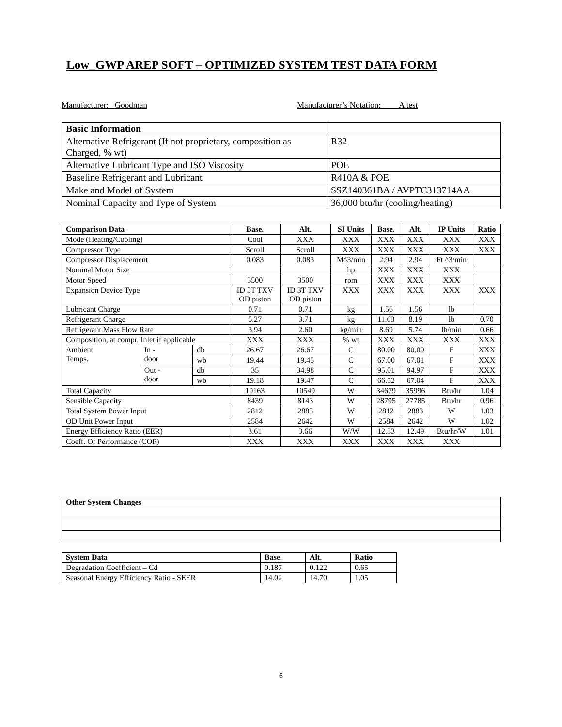Low_GWP AREP SOFT – OPTIMIZED SYSTEM TEST DATA FORM
Manufacturer: Goodman Manufacturer’s Notation: A test
| Basic Information | |
| Alternative Refrigerant (If not proprietary, composition as Charged, % wt) | R32 |
| Alternative Lubricant Type and ISO Viscosity | POE |
| Baseline Refrigerant and Lubricant | R410A & POE |
| Make and Model of System | SSZ140361BA / AVPTC313714AA |
| Nominal Capacity and Type of System | 36,000 btu/hr (cooling/heating) |
| Comparison Data | | | Base. | Alt. | SI Units | Base. | Alt. | IP Units | Ratio |
| --- | --- | --- | --- | --- | --- | --- | --- | --- | --- |
| Mode (Heating/Cooling) | | | Cool | XXX | XXX | XXX | XXX | XXX | XXX |
| Compressor Type | | | Scroll | Scroll | XXX | XXX | XXX | XXX | XXX |
| Compressor Displacement | | | 0.083 | 0.083 | M^3/min | 2.94 | 2.94 | Ft ^3/min | |
| Nominal Motor Size | | | | | hp | XXX | XXX | XXX | |
| Motor Speed | | | 3500 | 3500 | rpm | XXX | XXX | XXX | |
| Expansion Device Type | | | ID 5T TXV OD piston | ID 3T TXV OD piston | XXX | XXX | XXX | XXX | XXX |
| Lubricant Charge | | | 0.71 | 0.71 | kg | 1.56 | 1.56 | lb | |
| Refrigerant Charge | | | 5.27 | 3.71 | kg | 11.63 | 8.19 | lb | 0.70 |
| Refrigerant Mass Flow Rate | | | 3.94 | 2.60 | kg/min | 8.69 | 5.74 | lb/min | 0.66 |
| Composition, at compr. Inlet if applicable | | | XXX | XXX | % wt | XXX | XXX | XXX | XXX |
| Ambient Temps. | In - door | db | 26.67 | 26.67 | C | 80.00 | 80.00 | F | XXX |
| | | wb | 19.44 | 19.45 | C | 67.00 | 67.01 | F | XXX |
| | Out - door | db | 35 | 34.98 | C | 95.01 | 94.97 | F | XXX |
| | | wb | 19.18 | 19.47 | C | 66.52 | 67.04 | F | XXX |
| Total Capacity | | | 10163 | 10549 | W | 34679 | 35996 | Btu/hr | 1.04 |
| Sensible Capacity | | | 8439 | 8143 | W | 28795 | 27785 | Btu/hr | 0.96 |
| Total System Power Input | | | 2812 | 2883 | W | 2812 | 2883 | W | 1.03 |
| OD Unit Power Input | | | 2584 | 2642 | W | 2584 | 2642 | W | 1.02 |
| Energy Efficiency Ratio (EER) | | | 3.61 | 3.66 | W/W | 12.33 | 12.49 | Btu/hr/W | 1.01 |
| Coeff. Of Performance (COP) | | | XXX | XXX | XXX | XXX | XXX | XXX | |
| Other System Changes |
| --- |
| System Data | Base. | Alt. | Ratio |
| --- | --- | --- | --- |
| Degradation Coefficient – Cd | 0.187 | 0.122 | 0.65 |
| Seasonal Energy Efficiency Ratio - SEER | 14.02 | 14.70 | 1.05 |
6